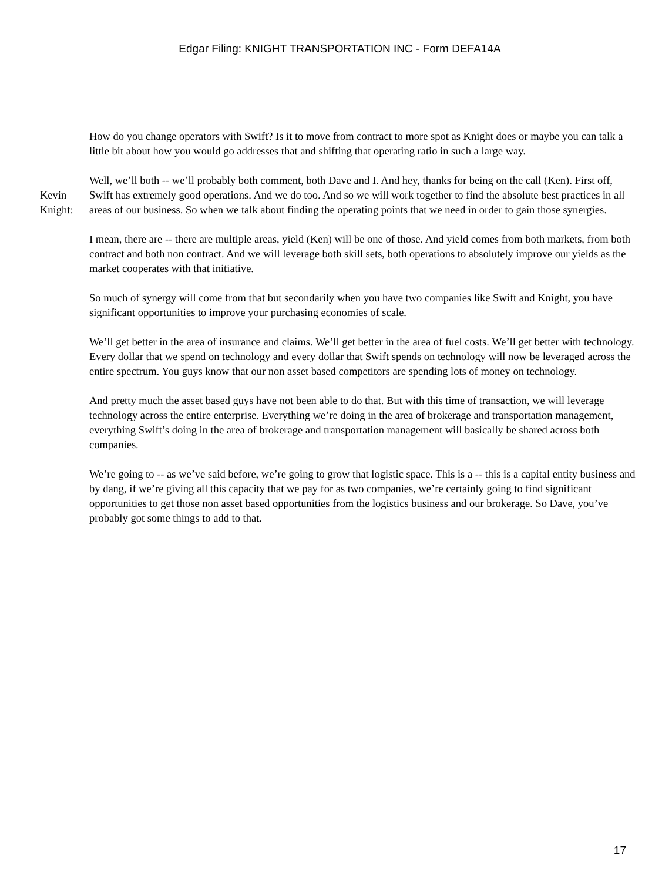Edgar Filing: KNIGHT TRANSPORTATION INC - Form DEFA14A
How do you change operators with Swift? Is it to move from contract to more spot as Knight does or maybe you can talk a little bit about how you would go addresses that and shifting that operating ratio in such a large way.
Kevin Knight:
Well, we’ll both -- we’ll probably both comment, both Dave and I. And hey, thanks for being on the call (Ken). First off, Swift has extremely good operations. And we do too. And so we will work together to find the absolute best practices in all areas of our business. So when we talk about finding the operating points that we need in order to gain those synergies.
I mean, there are -- there are multiple areas, yield (Ken) will be one of those. And yield comes from both markets, from both contract and both non contract. And we will leverage both skill sets, both operations to absolutely improve our yields as the market cooperates with that initiative.
So much of synergy will come from that but secondarily when you have two companies like Swift and Knight, you have significant opportunities to improve your purchasing economies of scale.
We’ll get better in the area of insurance and claims. We’ll get better in the area of fuel costs. We’ll get better with technology. Every dollar that we spend on technology and every dollar that Swift spends on technology will now be leveraged across the entire spectrum. You guys know that our non asset based competitors are spending lots of money on technology.
And pretty much the asset based guys have not been able to do that. But with this time of transaction, we will leverage technology across the entire enterprise. Everything we’re doing in the area of brokerage and transportation management, everything Swift’s doing in the area of brokerage and transportation management will basically be shared across both companies.
We’re going to -- as we’ve said before, we’re going to grow that logistic space. This is a -- this is a capital entity business and by dang, if we’re giving all this capacity that we pay for as two companies, we’re certainly going to find significant opportunities to get those non asset based opportunities from the logistics business and our brokerage. So Dave, you’ve probably got some things to add to that.
17